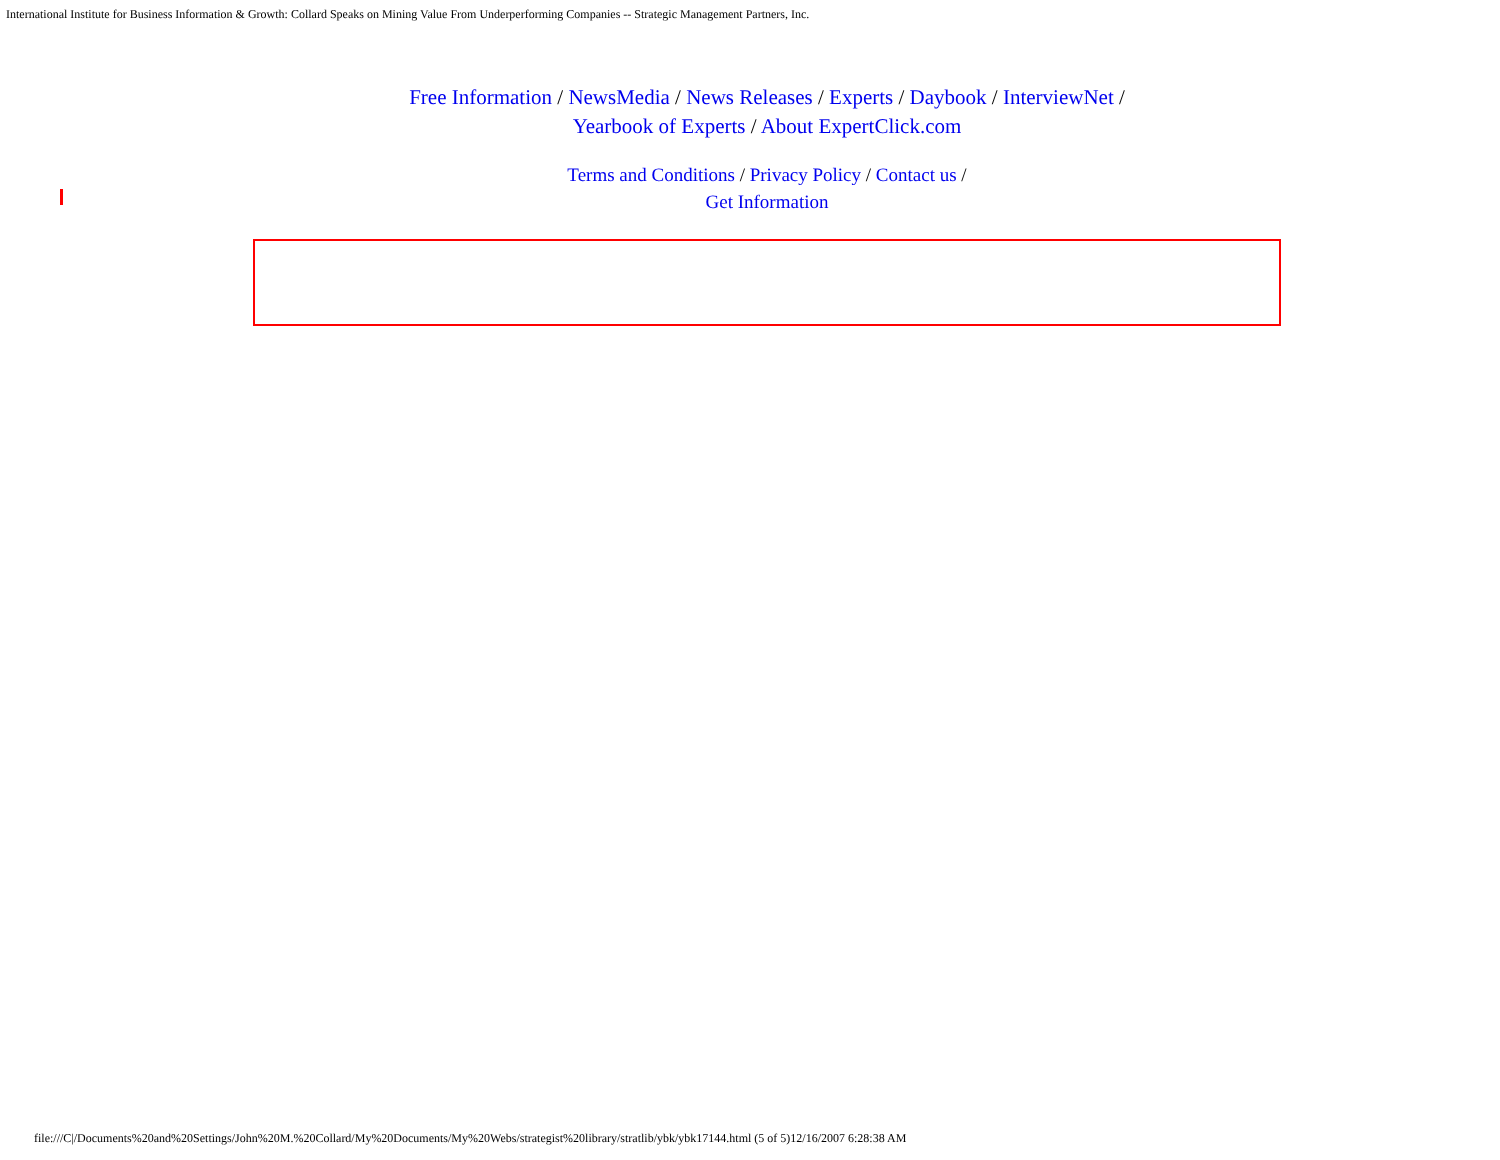International Institute for Business Information & Growth: Collard Speaks on Mining Value From Underperforming Companies -- Strategic Management Partners, Inc.
Free Information / NewsMedia / News Releases / Experts / Daybook / InterviewNet /
Yearbook of Experts / About ExpertClick.com
Terms and Conditions / Privacy Policy / Contact us /
Get Information
file:///C|/Documents%20and%20Settings/John%20M.%20Collard/My%20Documents/My%20Webs/strategist%20library/stratlib/ybk/ybk17144.html (5 of 5)12/16/2007 6:28:38 AM